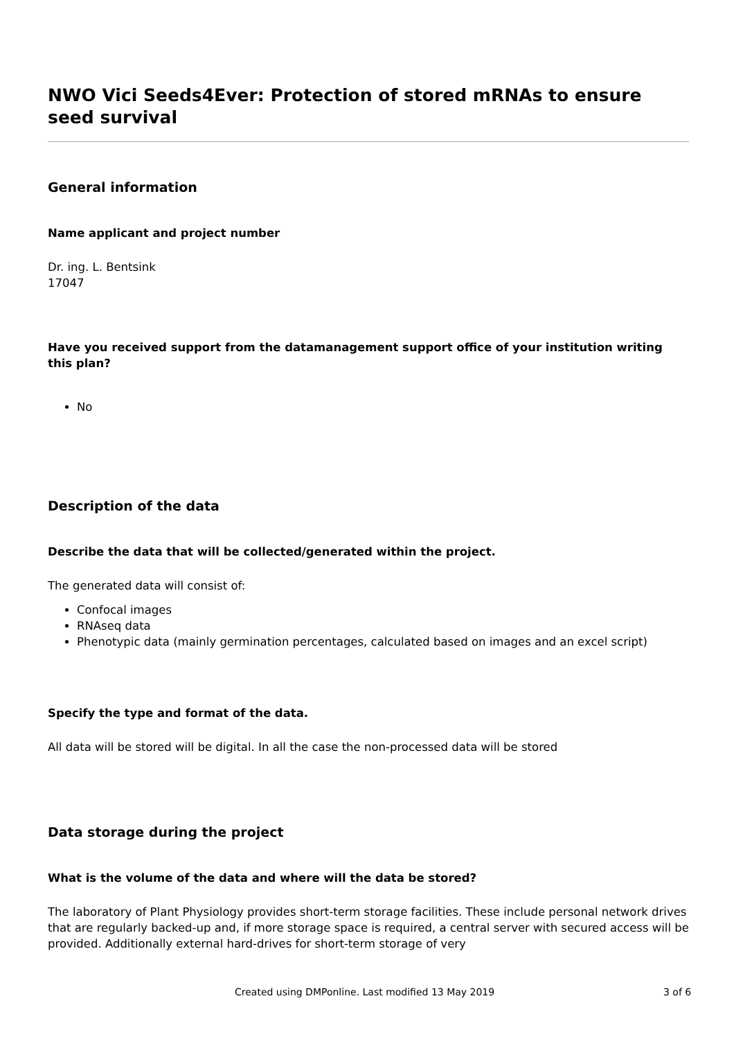NWO Vici Seeds4Ever: Protection of stored mRNAs to ensure seed survival
General information
Name applicant and project number
Dr. ing. L. Bentsink
17047
Have you received support from the datamanagement support office of your institution writing this plan?
No
Description of the data
Describe the data that will be collected/generated within the project.
The generated data will consist of:
Confocal images
RNAseq data
Phenotypic data (mainly germination percentages, calculated based on images and an excel script)
Specify the type and format of the data.
All data will be stored will be digital. In all the case the non-processed data will be stored
Data storage during the project
What is the volume of the data and where will the data be stored?
The laboratory of Plant Physiology provides short-term storage facilities. These include personal network drives that are regularly backed-up and, if more storage space is required, a central server with secured access will be provided. Additionally external hard-drives for short-term storage of very
Created using DMPonline. Last modified 13 May 2019 3 of 6